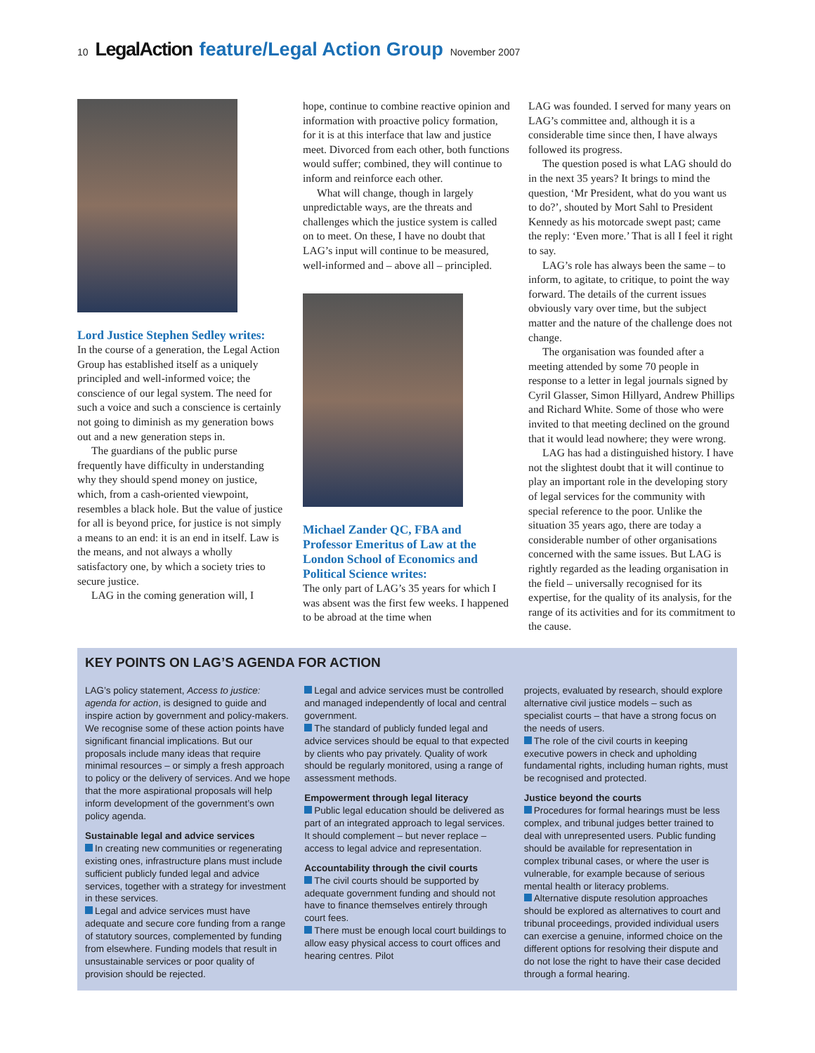10 LegalAction feature/Legal Action Group November 2007
Lord Justice Stephen Sedley writes:
In the course of a generation, the Legal Action Group has established itself as a uniquely principled and well-informed voice; the conscience of our legal system. The need for such a voice and such a conscience is certainly not going to diminish as my generation bows out and a new generation steps in.
The guardians of the public purse frequently have difficulty in understanding why they should spend money on justice, which, from a cash-oriented viewpoint, resembles a black hole. But the value of justice for all is beyond price, for justice is not simply a means to an end: it is an end in itself. Law is the means, and not always a wholly satisfactory one, by which a society tries to secure justice.
LAG in the coming generation will, I
hope, continue to combine reactive opinion and information with proactive policy formation, for it is at this interface that law and justice meet. Divorced from each other, both functions would suffer; combined, they will continue to inform and reinforce each other.
What will change, though in largely unpredictable ways, are the threats and challenges which the justice system is called on to meet. On these, I have no doubt that LAG’s input will continue to be measured, well-informed and – above all – principled.
Michael Zander QC, FBA and Professor Emeritus of Law at the London School of Economics and Political Science writes:
The only part of LAG’s 35 years for which I was absent was the first few weeks. I happened to be abroad at the time when
LAG was founded. I served for many years on LAG’s committee and, although it is a considerable time since then, I have always followed its progress.
The question posed is what LAG should do in the next 35 years? It brings to mind the question, ‘Mr President, what do you want us to do?’, shouted by Mort Sahl to President Kennedy as his motorcade swept past; came the reply: ‘Even more.’ That is all I feel it right to say.
LAG’s role has always been the same – to inform, to agitate, to critique, to point the way forward. The details of the current issues obviously vary over time, but the subject matter and the nature of the challenge does not change.
The organisation was founded after a meeting attended by some 70 people in response to a letter in legal journals signed by Cyril Glasser, Simon Hillyard, Andrew Phillips and Richard White. Some of those who were invited to that meeting declined on the ground that it would lead nowhere; they were wrong.
LAG has had a distinguished history. I have not the slightest doubt that it will continue to play an important role in the developing story of legal services for the community with special reference to the poor. Unlike the situation 35 years ago, there are today a considerable number of other organisations concerned with the same issues. But LAG is rightly regarded as the leading organisation in the field – universally recognised for its expertise, for the quality of its analysis, for the range of its activities and for its commitment to the cause.
KEY POINTS ON LAG’S AGENDA FOR ACTION
LAG’s policy statement, Access to justice: agenda for action, is designed to guide and inspire action by government and policy-makers. We recognise some of these action points have significant financial implications. But our proposals include many ideas that require minimal resources – or simply a fresh approach to policy or the delivery of services. And we hope that the more aspirational proposals will help inform development of the government’s own policy agenda.
Sustainable legal and advice services
In creating new communities or regenerating existing ones, infrastructure plans must include sufficient publicly funded legal and advice services, together with a strategy for investment in these services.
Legal and advice services must have adequate and secure core funding from a range of statutory sources, complemented by funding from elsewhere. Funding models that result in unsustainable services or poor quality of provision should be rejected.
Legal and advice services must be controlled and managed independently of local and central government.
The standard of publicly funded legal and advice services should be equal to that expected by clients who pay privately. Quality of work should be regularly monitored, using a range of assessment methods.
Empowerment through legal literacy
Public legal education should be delivered as part of an integrated approach to legal services. It should complement – but never replace – access to legal advice and representation.
Accountability through the civil courts
The civil courts should be supported by adequate government funding and should not have to finance themselves entirely through court fees.
There must be enough local court buildings to allow easy physical access to court offices and hearing centres. Pilot
projects, evaluated by research, should explore alternative civil justice models – such as specialist courts – that have a strong focus on the needs of users.
The role of the civil courts in keeping executive powers in check and upholding fundamental rights, including human rights, must be recognised and protected.
Justice beyond the courts
Procedures for formal hearings must be less complex, and tribunal judges better trained to deal with unrepresented users. Public funding should be available for representation in complex tribunal cases, or where the user is vulnerable, for example because of serious mental health or literacy problems.
Alternative dispute resolution approaches should be explored as alternatives to court and tribunal proceedings, provided individual users can exercise a genuine, informed choice on the different options for resolving their dispute and do not lose the right to have their case decided through a formal hearing.